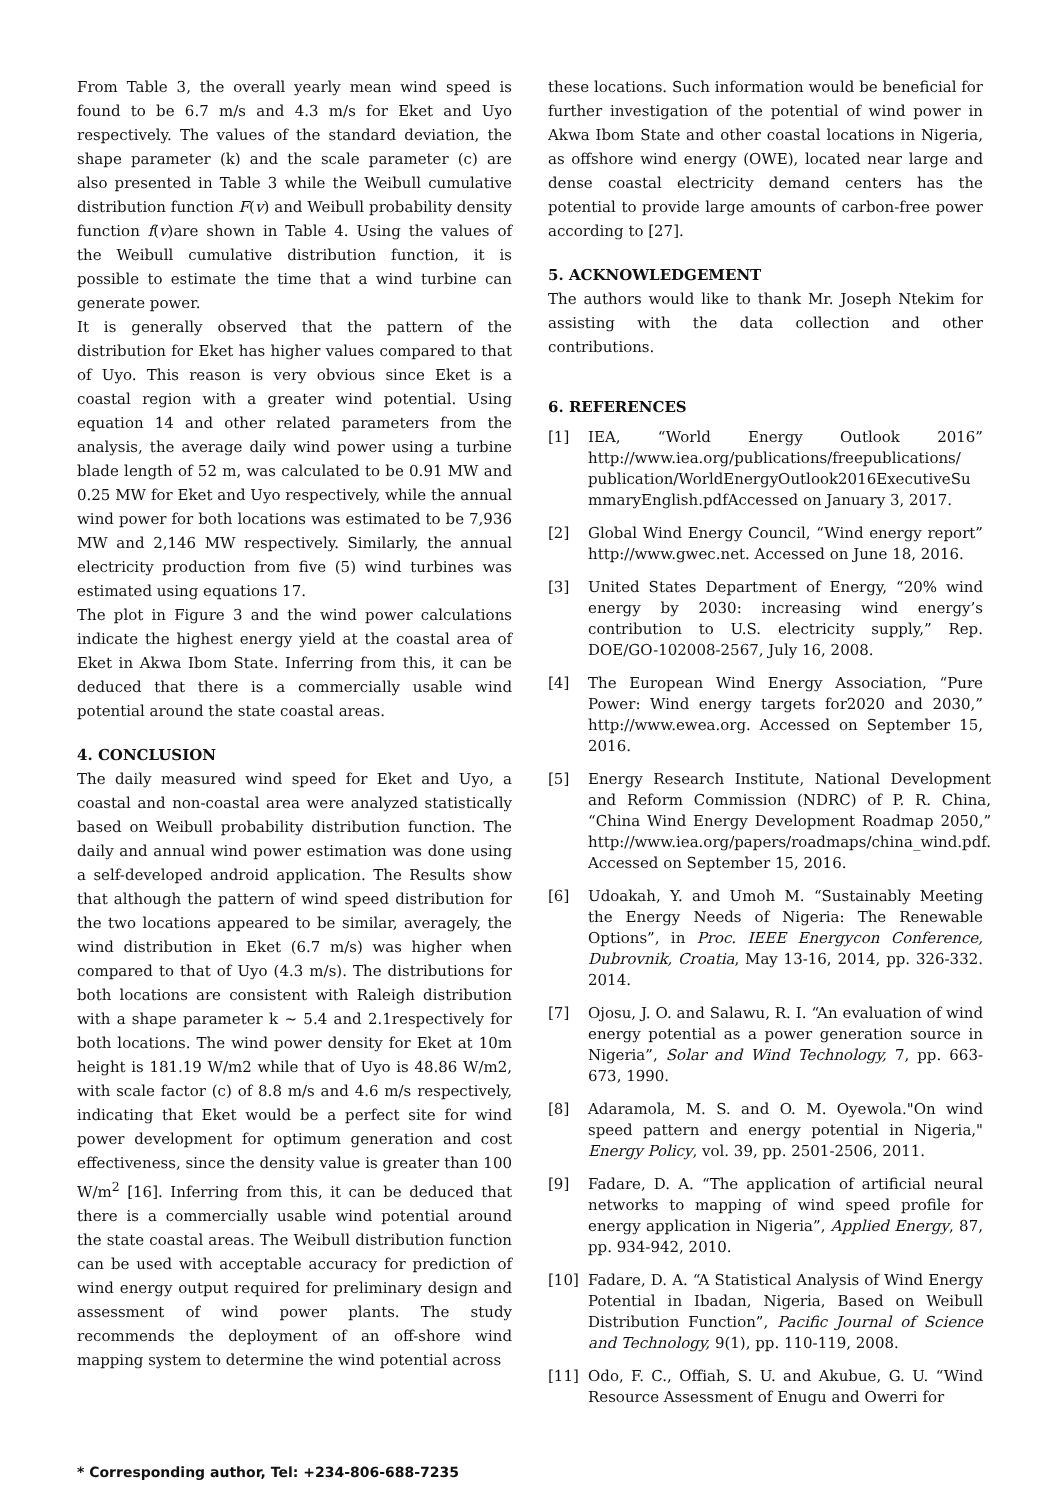From Table 3, the overall yearly mean wind speed is found to be 6.7 m/s and 4.3 m/s for Eket and Uyo respectively. The values of the standard deviation, the shape parameter (k) and the scale parameter (c) are also presented in Table 3 while the Weibull cumulative distribution function F(v) and Weibull probability density function f(v)are shown in Table 4. Using the values of the Weibull cumulative distribution function, it is possible to estimate the time that a wind turbine can generate power.
It is generally observed that the pattern of the distribution for Eket has higher values compared to that of Uyo. This reason is very obvious since Eket is a coastal region with a greater wind potential. Using equation 14 and other related parameters from the analysis, the average daily wind power using a turbine blade length of 52 m, was calculated to be 0.91 MW and 0.25 MW for Eket and Uyo respectively, while the annual wind power for both locations was estimated to be 7,936 MW and 2,146 MW respectively. Similarly, the annual electricity production from five (5) wind turbines was estimated using equations 17.
The plot in Figure 3 and the wind power calculations indicate the highest energy yield at the coastal area of Eket in Akwa Ibom State. Inferring from this, it can be deduced that there is a commercially usable wind potential around the state coastal areas.
4. CONCLUSION
The daily measured wind speed for Eket and Uyo, a coastal and non-coastal area were analyzed statistically based on Weibull probability distribution function. The daily and annual wind power estimation was done using a self-developed android application. The Results show that although the pattern of wind speed distribution for the two locations appeared to be similar, averagely, the wind distribution in Eket (6.7 m/s) was higher when compared to that of Uyo (4.3 m/s). The distributions for both locations are consistent with Raleigh distribution with a shape parameter k ∼ 5.4 and 2.1respectively for both locations. The wind power density for Eket at 10m height is 181.19 W/m2 while that of Uyo is 48.86 W/m2, with scale factor (c) of 8.8 m/s and 4.6 m/s respectively, indicating that Eket would be a perfect site for wind power development for optimum generation and cost effectiveness, since the density value is greater than 100 W/m<sup>2</sup> [16]. Inferring from this, it can be deduced that there is a commercially usable wind potential around the state coastal areas. The Weibull distribution function can be used with acceptable accuracy for prediction of wind energy output required for preliminary design and assessment of wind power plants. The study recommends the deployment of an off-shore wind mapping system to determine the wind potential across
these locations. Such information would be beneficial for further investigation of the potential of wind power in Akwa Ibom State and other coastal locations in Nigeria, as offshore wind energy (OWE), located near large and dense coastal electricity demand centers has the potential to provide large amounts of carbon-free power according to [27].
5. ACKNOWLEDGEMENT
The authors would like to thank Mr. Joseph Ntekim for assisting with the data collection and other contributions.
6. REFERENCES
[1] IEA, “World Energy Outlook 2016” http://www.iea.org/publications/freepublications/ publication/WorldEnergyOutlook2016ExecutiveSu mmaryEnglish.pdfAccessed on January 3, 2017.
[2] Global Wind Energy Council, “Wind energy report” http://www.gwec.net. Accessed on June 18, 2016.
[3] United States Department of Energy, “20% wind energy by 2030: increasing wind energy’s contribution to U.S. electricity supply,” Rep. DOE/GO-102008-2567, July 16, 2008.
[4] The European Wind Energy Association, “Pure Power: Wind energy targets for2020 and 2030,” http://www.ewea.org. Accessed on September 15, 2016.
[5] Energy Research Institute, National Development and Reform Commission (NDRC) of P. R. China, “China Wind Energy Development Roadmap 2050,” http://www.iea.org/papers/roadmaps/china_wind.pdf. Accessed on September 15, 2016.
[6] Udoakah, Y. and Umoh M. “Sustainably Meeting the Energy Needs of Nigeria: The Renewable Options”, in Proc. IEEE Energycon Conference, Dubrovnik, Croatia, May 13-16, 2014, pp. 326-332. 2014.
[7] Ojosu, J. O. and Salawu, R. I. “An evaluation of wind energy potential as a power generation source in Nigeria”, Solar and Wind Technology, 7, pp. 663-673, 1990.
[8] Adaramola, M. S. and O. M. Oyewola."On wind speed pattern and energy potential in Nigeria," Energy Policy, vol. 39, pp. 2501-2506, 2011.
[9] Fadare, D. A. “The application of artificial neural networks to mapping of wind speed profile for energy application in Nigeria”, Applied Energy, 87, pp. 934-942, 2010.
[10] Fadare, D. A. “A Statistical Analysis of Wind Energy Potential in Ibadan, Nigeria, Based on Weibull Distribution Function”, Pacific Journal of Science and Technology, 9(1), pp. 110-119, 2008.
[11] Odo, F. C., Offiah, S. U. and Akubue, G. U. “Wind Resource Assessment of Enugu and Owerri for
* Corresponding author, Tel: +234-806-688-7235